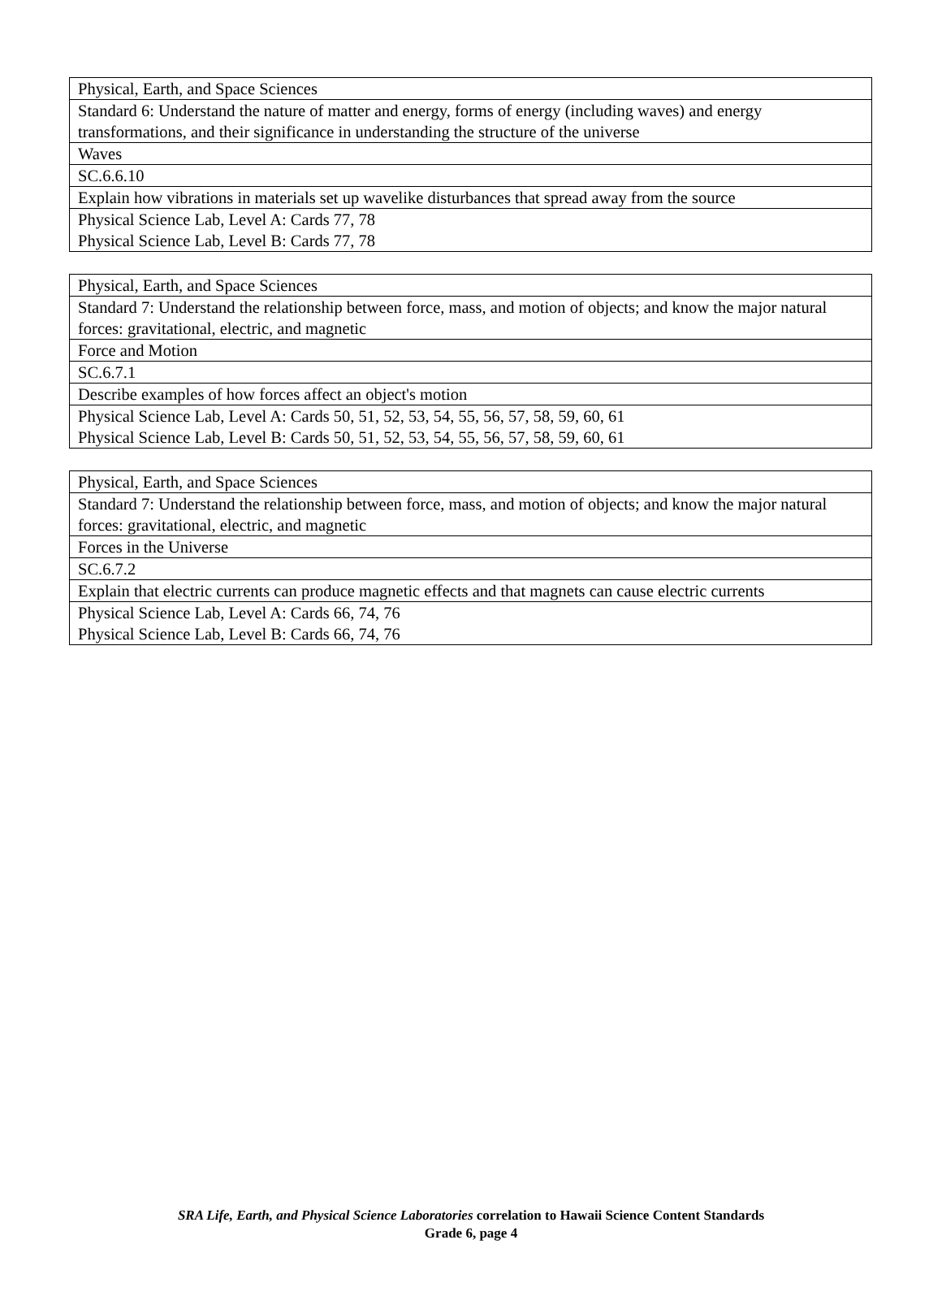| Physical, Earth, and Space Sciences |
| Standard 6: Understand the nature of matter and energy, forms of energy (including waves) and energy transformations, and their significance in understanding the structure of the universe |
| Waves |
| SC.6.6.10 |
| Explain how vibrations in materials set up wavelike disturbances that spread away from the source |
| Physical Science Lab, Level A: Cards 77, 78 Physical Science Lab, Level B: Cards 77, 78 |
| Physical, Earth, and Space Sciences |
| Standard 7: Understand the relationship between force, mass, and motion of objects; and know the major natural forces: gravitational, electric, and magnetic |
| Force and Motion |
| SC.6.7.1 |
| Describe examples of how forces affect an object's motion |
| Physical Science Lab, Level A: Cards 50, 51, 52, 53, 54, 55, 56, 57, 58, 59, 60, 61 Physical Science Lab, Level B: Cards 50, 51, 52, 53, 54, 55, 56, 57, 58, 59, 60, 61 |
| Physical, Earth, and Space Sciences |
| Standard 7: Understand the relationship between force, mass, and motion of objects; and know the major natural forces: gravitational, electric, and magnetic |
| Forces in the Universe |
| SC.6.7.2 |
| Explain that electric currents can produce magnetic effects and that magnets can cause electric currents |
| Physical Science Lab, Level A: Cards 66, 74, 76 Physical Science Lab, Level B: Cards 66, 74, 76 |
SRA Life, Earth, and Physical Science Laboratories correlation to Hawaii Science Content Standards
Grade 6, page 4